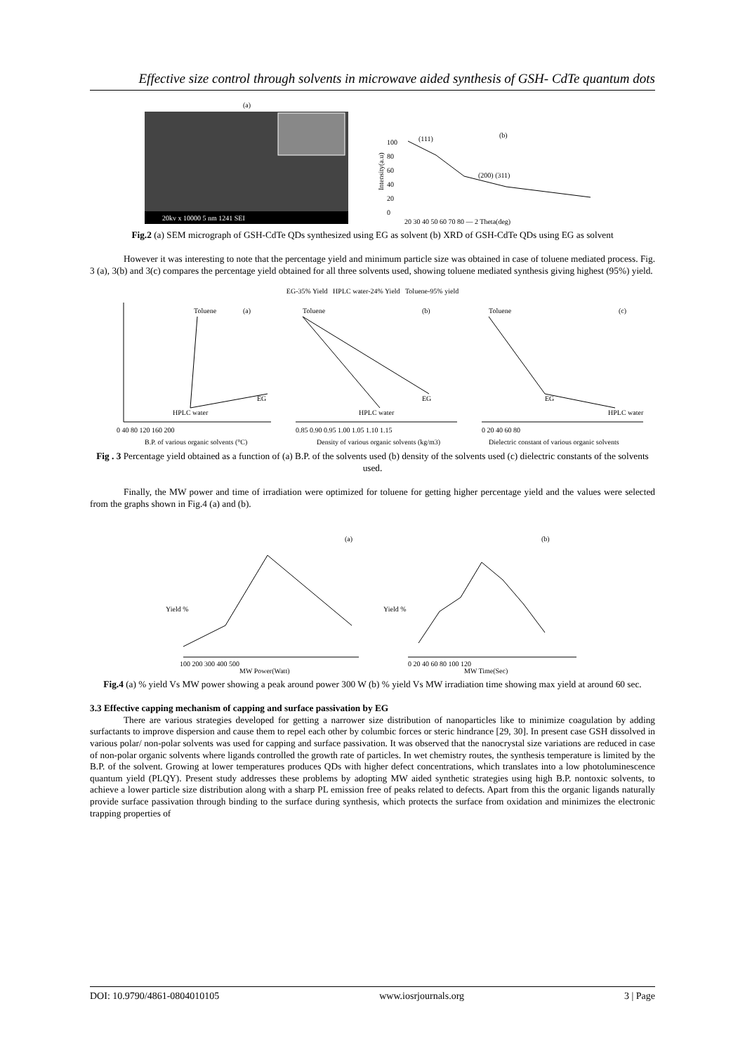Effective size control through solvents in microwave aided synthesis of GSH- CdTe quantum dots
(a)
20kv x 10000 5 nm 1241 SEI
(b)
(111)
(200) (311)
Intensity(a.u)
100
80
60
40
20
0
20 30 40 50 60 70 80 — 2 Theta(deg)
Fig.2 (a) SEM micrograph of GSH-CdTe QDs synthesized using EG as solvent (b) XRD of GSH-CdTe QDs using EG as solvent
However it was interesting to note that the percentage yield and minimum particle size was obtained in case of toluene mediated process. Fig. 3 (a), 3(b) and 3(c) compares the percentage yield obtained for all three solvents used, showing toluene mediated synthesis giving highest (95%) yield.
EG-35% Yield HPLC water-24% Yield Toluene-95% yield
(a)
Toluene
HPLC water
EG
0 40 80 120 160 200
B.P. of various organic solvents (°C)
(b)
Toluene
HPLC water
EG
0.85 0.90 0.95 1.00 1.05 1.10 1.15
Density of various organic solvents (kg/m3)
(c)
Toluene
EG
HPLC water
0 20 40 60 80
Dielectric constant of various organic solvents
Fig . 3 Percentage yield obtained as a function of (a) B.P. of the solvents used (b) density of the solvents used (c) dielectric constants of the solvents used.
Finally, the MW power and time of irradiation were optimized for toluene for getting higher percentage yield and the values were selected from the graphs shown in Fig.4 (a) and (b).
(a)
Yield %
100 200 300 400 500
MW Power(Watt)
(b)
Yield %
0 20 40 60 80 100 120
MW Time(Sec)
Fig.4 (a) % yield Vs MW power showing a peak around power 300 W (b) % yield Vs MW irradiation time showing max yield at around 60 sec.
3.3 Effective capping mechanism of capping and surface passivation by EG
There are various strategies developed for getting a narrower size distribution of nanoparticles like to minimize coagulation by adding surfactants to improve dispersion and cause them to repel each other by columbic forces or steric hindrance [29, 30]. In present case GSH dissolved in various polar/ non-polar solvents was used for capping and surface passivation. It was observed that the nanocrystal size variations are reduced in case of non-polar organic solvents where ligands controlled the growth rate of particles. In wet chemistry routes, the synthesis temperature is limited by the B.P. of the solvent. Growing at lower temperatures produces QDs with higher defect concentrations, which translates into a low photoluminescence quantum yield (PLQY). Present study addresses these problems by adopting MW aided synthetic strategies using high B.P. nontoxic solvents, to achieve a lower particle size distribution along with a sharp PL emission free of peaks related to defects. Apart from this the organic ligands naturally provide surface passivation through binding to the surface during synthesis, which protects the surface from oxidation and minimizes the electronic trapping properties of
DOI: 10.9790/4861-0804010105 www.iosrjournals.org 3 | Page